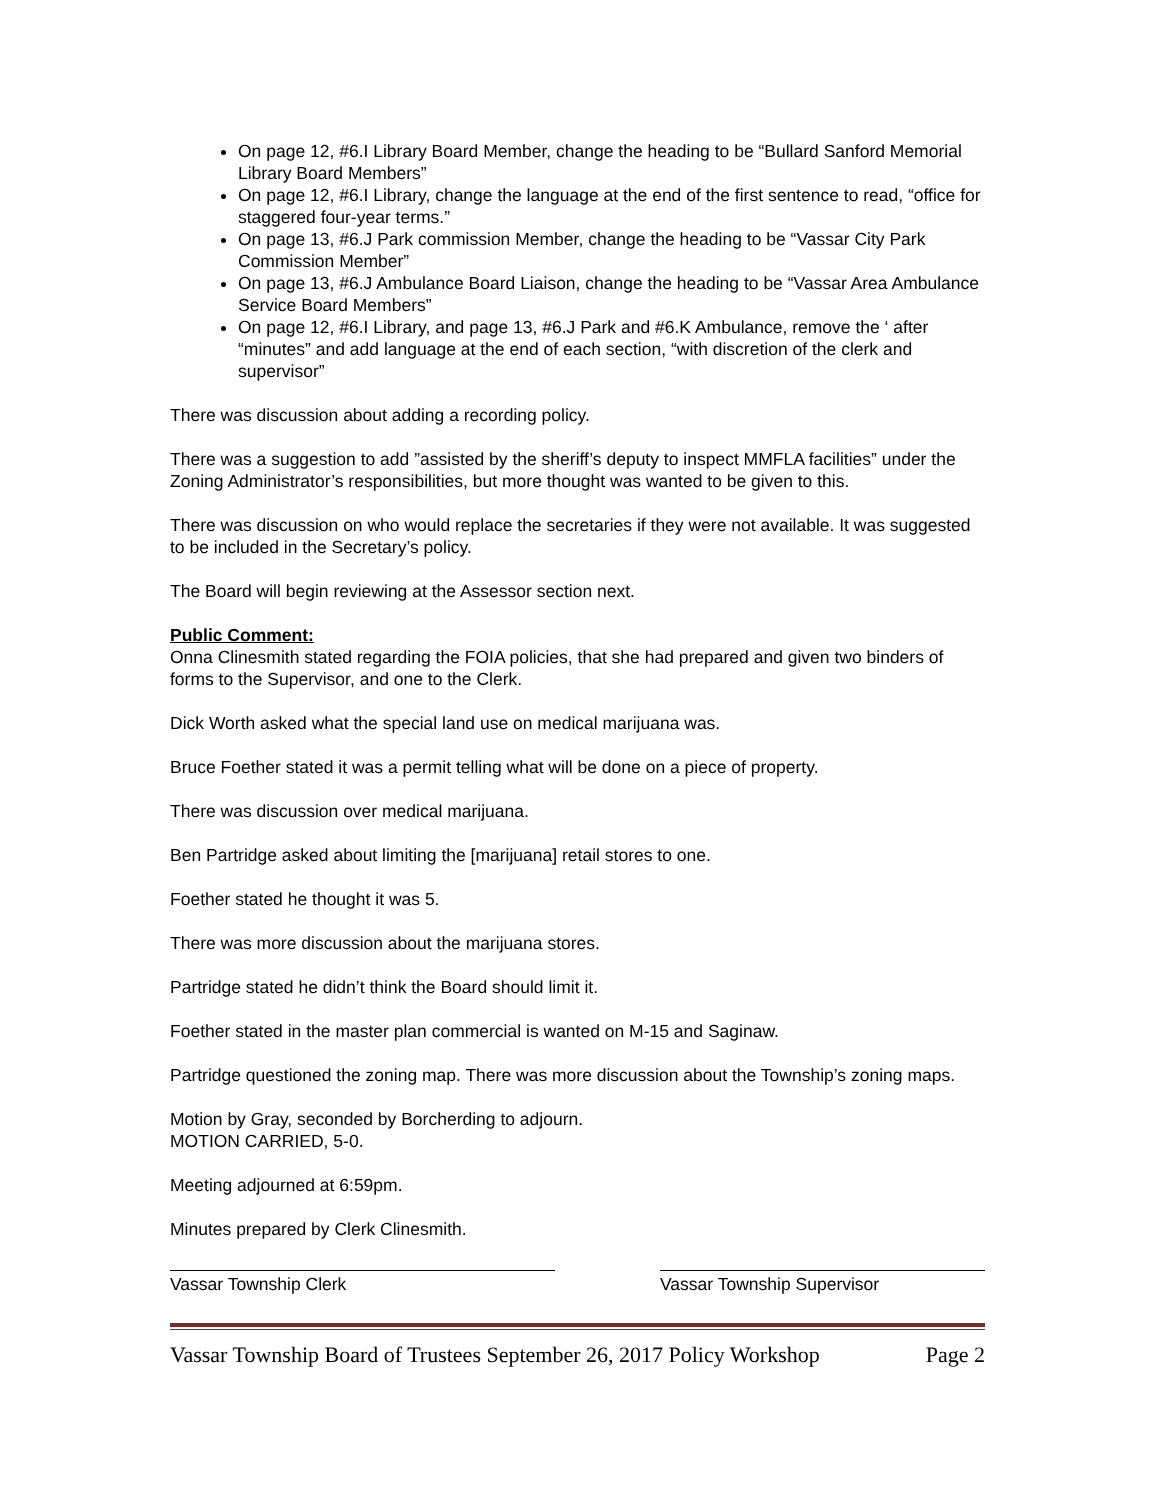On page 12, #6.I Library Board Member, change the heading to be “Bullard Sanford Memorial Library Board Members”
On page 12, #6.I Library, change the language at the end of the first sentence to read, “office for staggered four-year terms.”
On page 13, #6.J Park commission Member, change the heading to be “Vassar City Park Commission Member”
On page 13, #6.J Ambulance Board Liaison, change the heading to be “Vassar Area Ambulance Service Board Members”
On page 12, #6.I Library, and page 13, #6.J Park and #6.K Ambulance, remove the ‘ after “minutes” and add language at the end of each section, “with discretion of the clerk and supervisor”
There was discussion about adding a recording policy.
There was a suggestion to add ”assisted by the sheriff’s deputy to inspect MMFLA facilities” under the Zoning Administrator’s responsibilities, but more thought was wanted to be given to this.
There was discussion on who would replace the secretaries if they were not available. It was suggested to be included in the Secretary’s policy.
The Board will begin reviewing at the Assessor section next.
Public Comment:
Onna Clinesmith stated regarding the FOIA policies, that she had prepared and given two binders of forms to the Supervisor, and one to the Clerk.
Dick Worth asked what the special land use on medical marijuana was.
Bruce Foether stated it was a permit telling what will be done on a piece of property.
There was discussion over medical marijuana.
Ben Partridge asked about limiting the [marijuana] retail stores to one.
Foether stated he thought it was 5.
There was more discussion about the marijuana stores.
Partridge stated he didn’t think the Board should limit it.
Foether stated in the master plan commercial is wanted on M-15 and Saginaw.
Partridge questioned the zoning map. There was more discussion about the Township’s zoning maps.
Motion by Gray, seconded by Borcherding to adjourn.
MOTION CARRIED, 5-0.
Meeting adjourned at 6:59pm.
Minutes prepared by Clerk Clinesmith.
Vassar Township Clerk Vassar Township Supervisor
Vassar Township Board of Trustees September 26, 2017 Policy Workshop Page 2